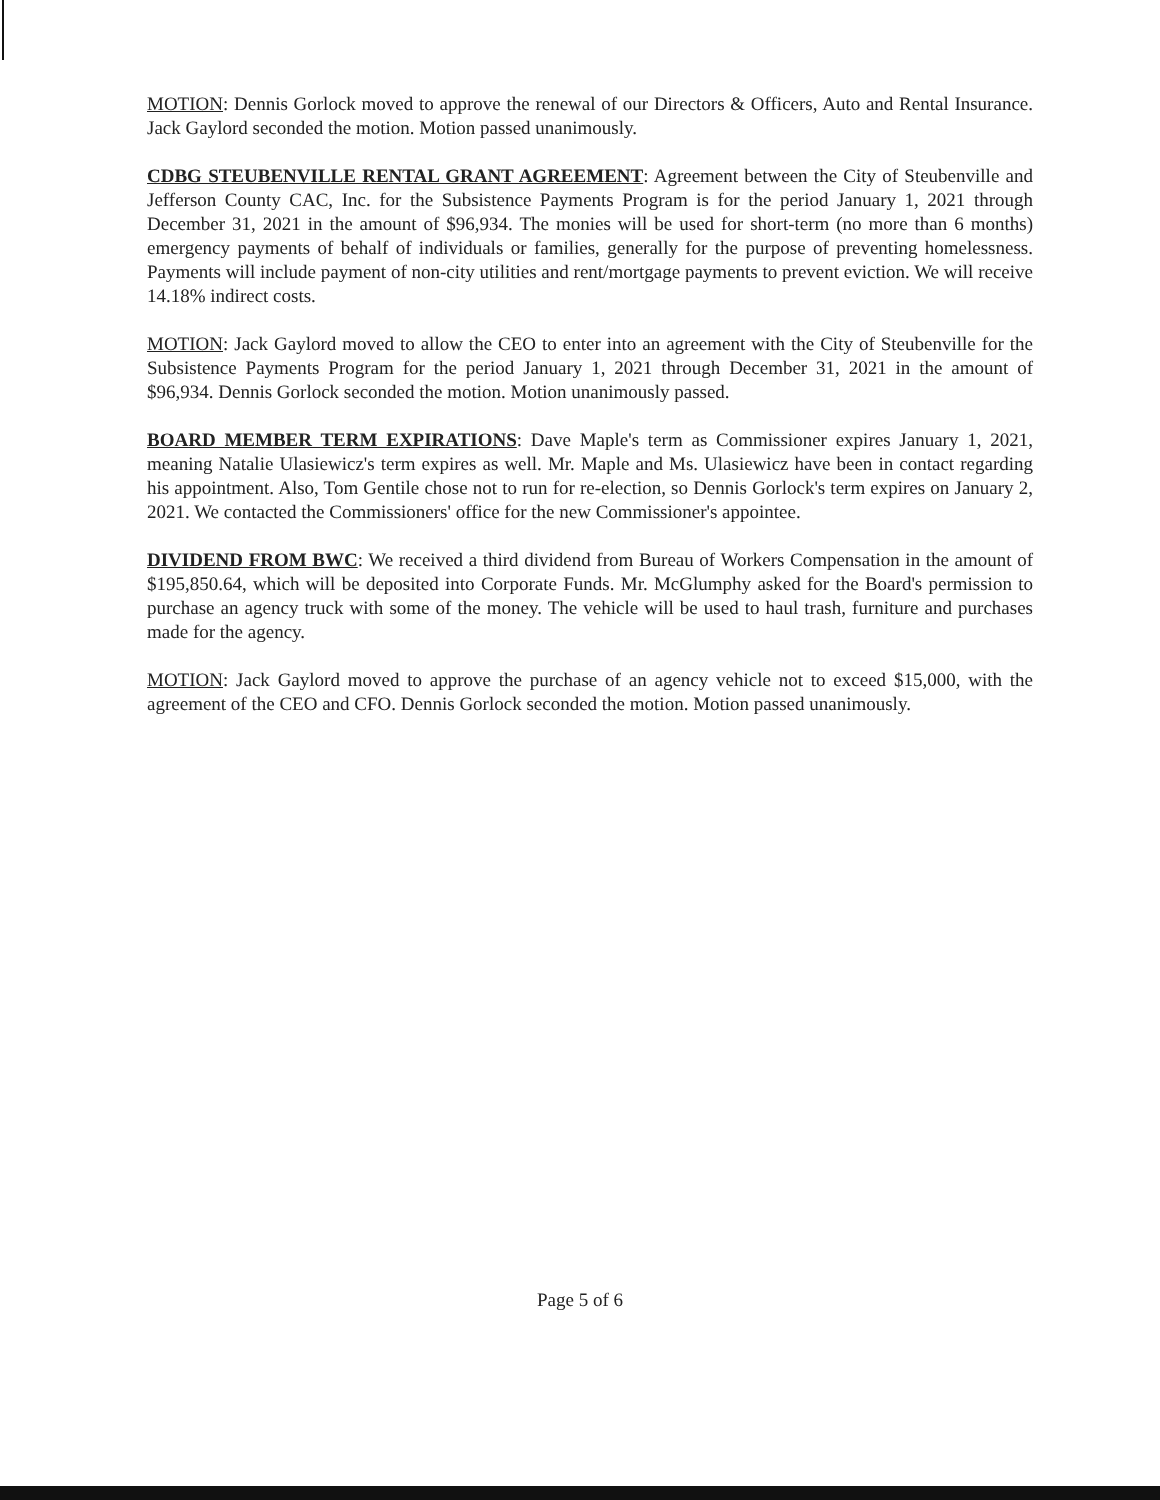MOTION: Dennis Gorlock moved to approve the renewal of our Directors & Officers, Auto and Rental Insurance. Jack Gaylord seconded the motion. Motion passed unanimously.
CDBG STEUBENVILLE RENTAL GRANT AGREEMENT: Agreement between the City of Steubenville and Jefferson County CAC, Inc. for the Subsistence Payments Program is for the period January 1, 2021 through December 31, 2021 in the amount of $96,934. The monies will be used for short-term (no more than 6 months) emergency payments of behalf of individuals or families, generally for the purpose of preventing homelessness. Payments will include payment of non-city utilities and rent/mortgage payments to prevent eviction. We will receive 14.18% indirect costs.
MOTION: Jack Gaylord moved to allow the CEO to enter into an agreement with the City of Steubenville for the Subsistence Payments Program for the period January 1, 2021 through December 31, 2021 in the amount of $96,934. Dennis Gorlock seconded the motion. Motion unanimously passed.
BOARD MEMBER TERM EXPIRATIONS: Dave Maple's term as Commissioner expires January 1, 2021, meaning Natalie Ulasiewicz's term expires as well. Mr. Maple and Ms. Ulasiewicz have been in contact regarding his appointment. Also, Tom Gentile chose not to run for re-election, so Dennis Gorlock's term expires on January 2, 2021. We contacted the Commissioners' office for the new Commissioner's appointee.
DIVIDEND FROM BWC: We received a third dividend from Bureau of Workers Compensation in the amount of $195,850.64, which will be deposited into Corporate Funds. Mr. McGlumphy asked for the Board's permission to purchase an agency truck with some of the money. The vehicle will be used to haul trash, furniture and purchases made for the agency.
MOTION: Jack Gaylord moved to approve the purchase of an agency vehicle not to exceed $15,000, with the agreement of the CEO and CFO. Dennis Gorlock seconded the motion. Motion passed unanimously.
Page 5 of 6